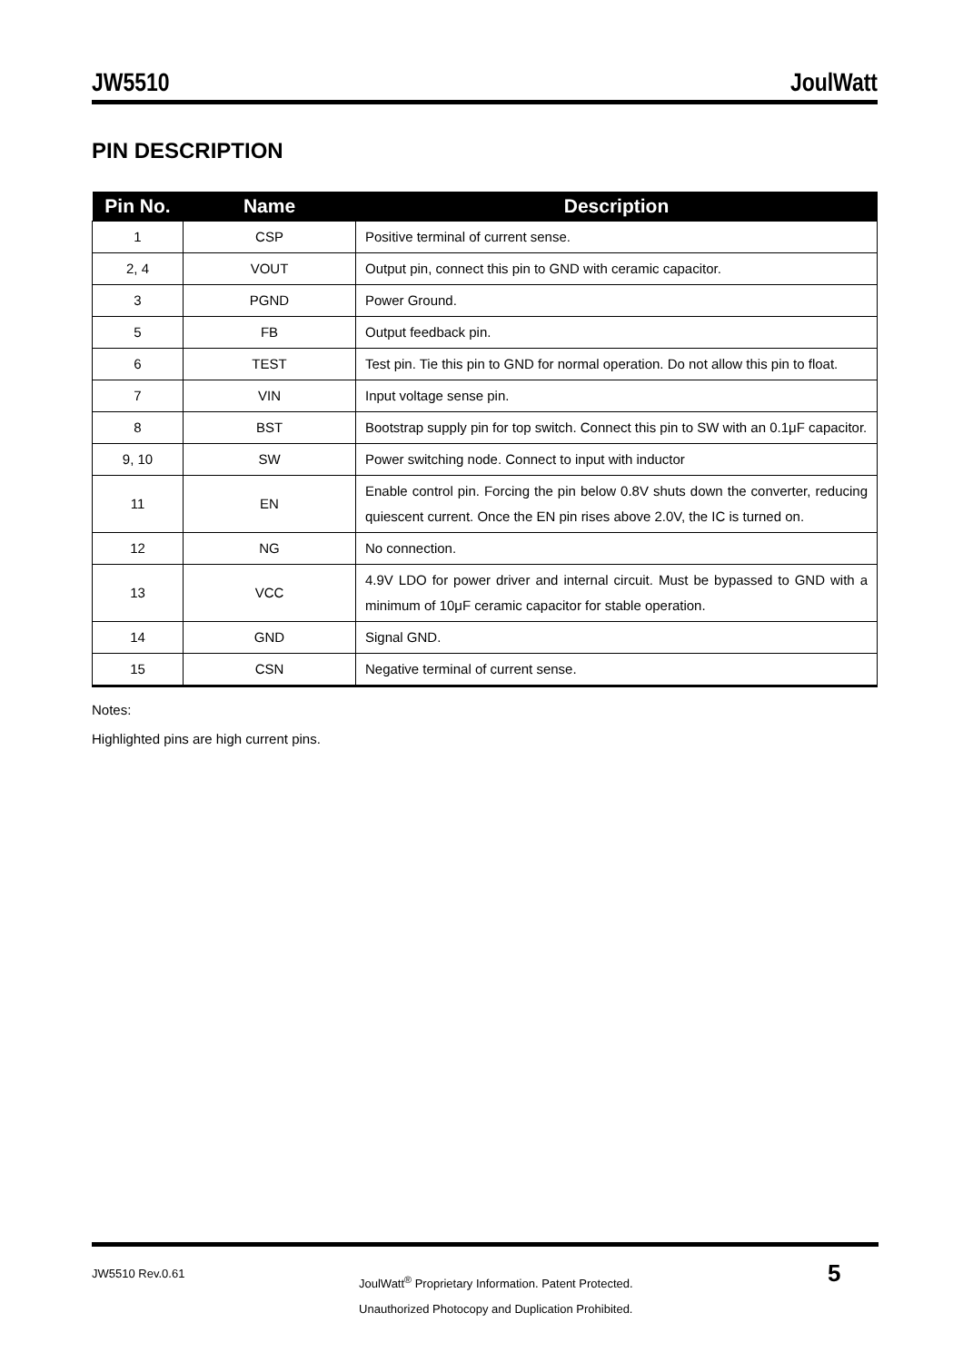JW5510 JoulWatt
PIN DESCRIPTION
| Pin No. | Name | Description |
| --- | --- | --- |
| 1 | CSP | Positive terminal of current sense. |
| 2, 4 | VOUT | Output pin, connect this pin to GND with ceramic capacitor. |
| 3 | PGND | Power Ground. |
| 5 | FB | Output feedback pin. |
| 6 | TEST | Test pin. Tie this pin to GND for normal operation. Do not allow this pin to float. |
| 7 | VIN | Input voltage sense pin. |
| 8 | BST | Bootstrap supply pin for top switch. Connect this pin to SW with an 0.1μF capacitor. |
| 9, 10 | SW | Power switching node. Connect to input with inductor |
| 11 | EN | Enable control pin. Forcing the pin below 0.8V shuts down the converter, reducing quiescent current. Once the EN pin rises above 2.0V, the IC is turned on. |
| 12 | NG | No connection. |
| 13 | VCC | 4.9V LDO for power driver and internal circuit. Must be bypassed to GND with a minimum of 10μF ceramic capacitor for stable operation. |
| 14 | GND | Signal GND. |
| 15 | CSN | Negative terminal of current sense. |
Notes:
Highlighted pins are high current pins.
JW5510 Rev.0.61
JoulWatt<sup>®</sup> Proprietary Information. Patent Protected.
Unauthorized Photocopy and Duplication Prohibited.
5